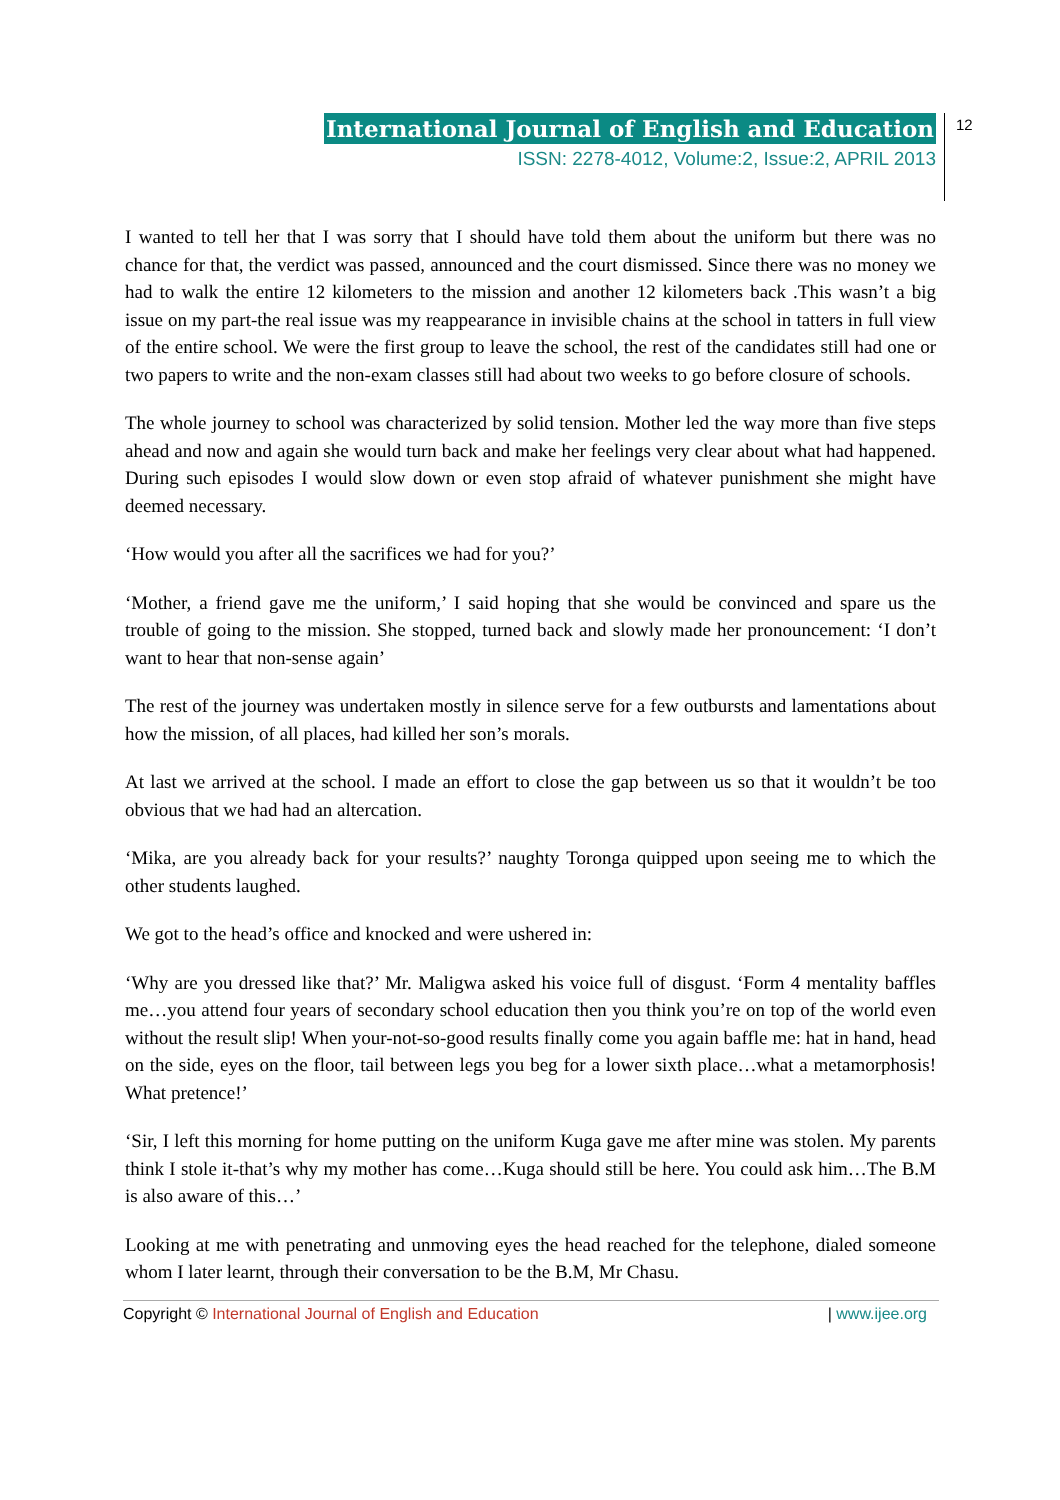International Journal of English and Education
ISSN: 2278-4012, Volume:2, Issue:2, APRIL 2013
12
I wanted to tell her that I was sorry that I should have told them about the uniform but there was no chance for that, the verdict was passed, announced and the court dismissed. Since there was no money we had to walk the entire 12 kilometers to the mission and another 12 kilometers back .This wasn’t a big issue on my part-the real issue was my reappearance in invisible chains at the school in tatters in full view of the entire school. We were the first group to leave the school, the rest of the candidates still had one or two papers to write and the non-exam classes still had about two weeks to go before closure of schools.
The whole journey to school was characterized by solid tension. Mother led the way more than five steps ahead and now and again she would turn back and make her feelings very clear about what had happened. During such episodes I would slow down or even stop afraid of whatever punishment she might have deemed necessary.
‘How would you after all the sacrifices we had for you?’
‘Mother, a friend gave me the uniform,’ I said hoping that she would be convinced and spare us the trouble of going to the mission. She stopped, turned back and slowly made her pronouncement: ‘I don’t want to hear that non-sense again’
The rest of the journey was undertaken mostly in silence serve for a few outbursts and lamentations about how the mission, of all places, had killed her son’s morals.
At last we arrived at the school. I made an effort to close the gap between us so that it wouldn’t be too obvious that we had had an altercation.
‘Mika, are you already back for your results?’ naughty Toronga quipped upon seeing me to which the other students laughed.
We got to the head’s office and knocked and were ushered in:
‘Why are you dressed like that?’ Mr. Maligwa asked his voice full of disgust. ‘Form 4 mentality baffles me…you attend four years of secondary school education then you think you’re on top of the world even without the result slip! When your-not-so-good results finally come you again baffle me: hat in hand, head on the side, eyes on the floor, tail between legs you beg for a lower sixth place…what a metamorphosis! What pretence!’
‘Sir, I left this morning for home putting on the uniform Kuga gave me after mine was stolen. My parents think I stole it-that’s why my mother has come…Kuga should still be here. You could ask him…The B.M is also aware of this…’
Looking at me with penetrating and unmoving eyes the head reached for the telephone, dialed someone whom I later learnt, through their conversation to be the B.M, Mr Chasu.
Copyright © International Journal of English and Education | www.ijee.org